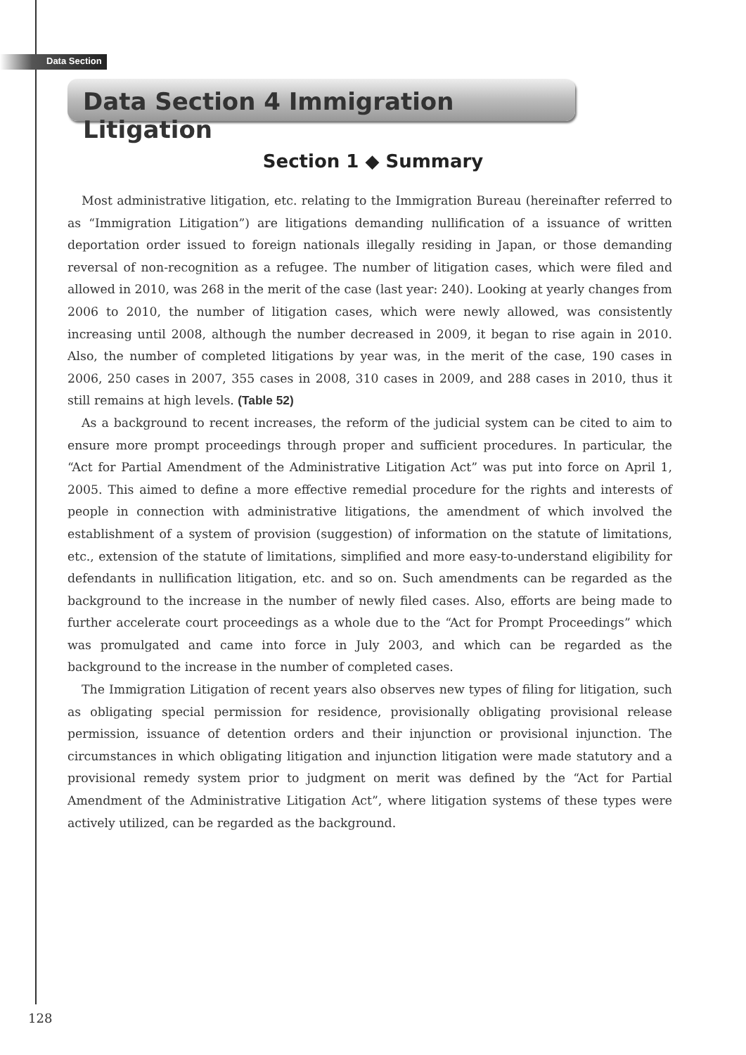Data Section
Data Section 4 Immigration Litigation
Section 1 ◆ Summary
Most administrative litigation, etc. relating to the Immigration Bureau (hereinafter referred to as “Immigration Litigation”) are litigations demanding nullification of a issuance of written deportation order issued to foreign nationals illegally residing in Japan, or those demanding reversal of non-recognition as a refugee. The number of litigation cases, which were filed and allowed in 2010, was 268 in the merit of the case (last year: 240). Looking at yearly changes from 2006 to 2010, the number of litigation cases, which were newly allowed, was consistently increasing until 2008, although the number decreased in 2009, it began to rise again in 2010. Also, the number of completed litigations by year was, in the merit of the case, 190 cases in 2006, 250 cases in 2007, 355 cases in 2008, 310 cases in 2009, and 288 cases in 2010, thus it still remains at high levels. (Table 52)
As a background to recent increases, the reform of the judicial system can be cited to aim to ensure more prompt proceedings through proper and sufficient procedures. In particular, the “Act for Partial Amendment of the Administrative Litigation Act” was put into force on April 1, 2005. This aimed to define a more effective remedial procedure for the rights and interests of people in connection with administrative litigations, the amendment of which involved the establishment of a system of provision (suggestion) of information on the statute of limitations, etc., extension of the statute of limitations, simplified and more easy-to-understand eligibility for defendants in nullification litigation, etc. and so on. Such amendments can be regarded as the background to the increase in the number of newly filed cases. Also, efforts are being made to further accelerate court proceedings as a whole due to the “Act for Prompt Proceedings” which was promulgated and came into force in July 2003, and which can be regarded as the background to the increase in the number of completed cases.
The Immigration Litigation of recent years also observes new types of filing for litigation, such as obligating special permission for residence, provisionally obligating provisional release permission, issuance of detention orders and their injunction or provisional injunction. The circumstances in which obligating litigation and injunction litigation were made statutory and a provisional remedy system prior to judgment on merit was defined by the “Act for Partial Amendment of the Administrative Litigation Act”, where litigation systems of these types were actively utilized, can be regarded as the background.
128